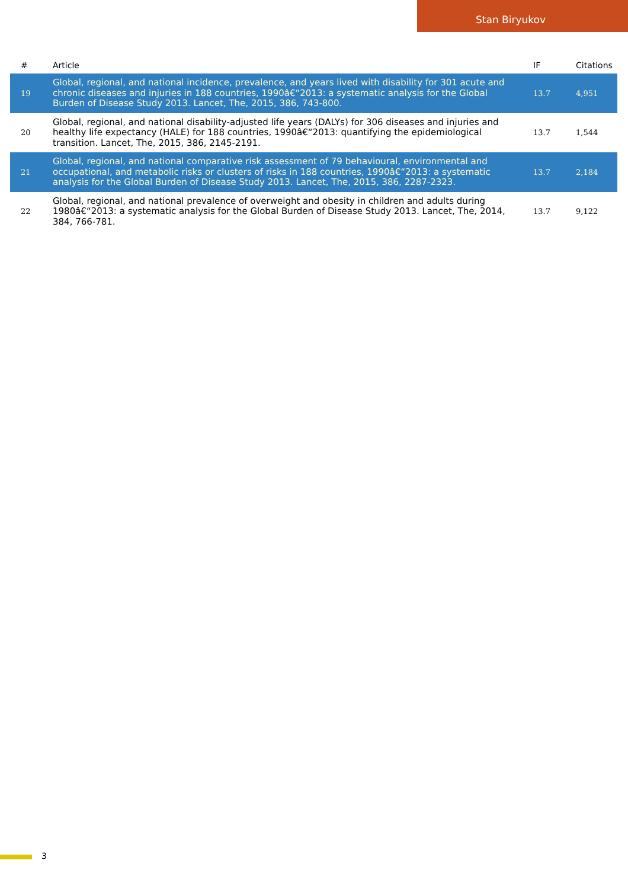Stan Biryukov
| # | Article | IF | Citations |
| --- | --- | --- | --- |
| 19 | Global, regional, and national incidence, prevalence, and years lived with disability for 301 acute and chronic diseases and injuries in 188 countries, 1990â€“2013: a systematic analysis for the Global Burden of Disease Study 2013. Lancet, The, 2015, 386, 743-800. | 13.7 | 4,951 |
| 20 | Global, regional, and national disability-adjusted life years (DALYs) for 306 diseases and injuries and healthy life expectancy (HALE) for 188 countries, 1990â€“2013: quantifying the epidemiological transition. Lancet, The, 2015, 386, 2145-2191. | 13.7 | 1,544 |
| 21 | Global, regional, and national comparative risk assessment of 79 behavioural, environmental and occupational, and metabolic risks or clusters of risks in 188 countries, 1990â€“2013: a systematic analysis for the Global Burden of Disease Study 2013. Lancet, The, 2015, 386, 2287-2323. | 13.7 | 2,184 |
| 22 | Global, regional, and national prevalence of overweight and obesity in children and adults during 1980â€“2013: a systematic analysis for the Global Burden of Disease Study 2013. Lancet, The, 2014, 384, 766-781. | 13.7 | 9,122 |
3